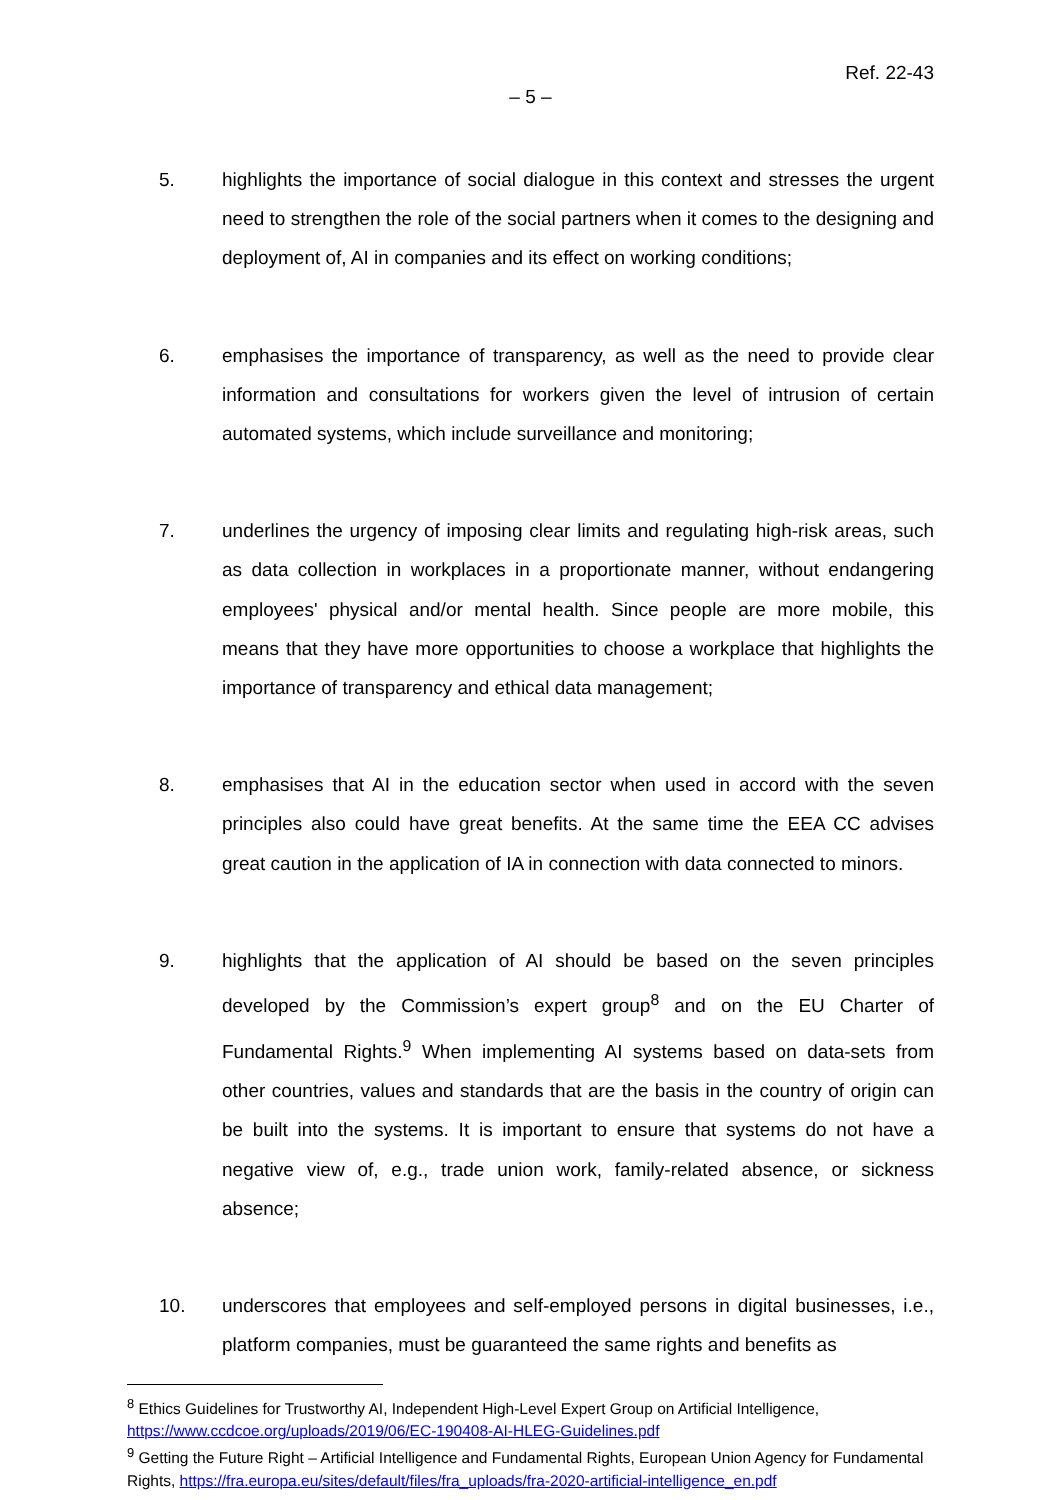Ref. 22-43
– 5 –
5. highlights the importance of social dialogue in this context and stresses the urgent need to strengthen the role of the social partners when it comes to the designing and deployment of, AI in companies and its effect on working conditions;
6. emphasises the importance of transparency, as well as the need to provide clear information and consultations for workers given the level of intrusion of certain automated systems, which include surveillance and monitoring;
7. underlines the urgency of imposing clear limits and regulating high-risk areas, such as data collection in workplaces in a proportionate manner, without endangering employees' physical and/or mental health. Since people are more mobile, this means that they have more opportunities to choose a workplace that highlights the importance of transparency and ethical data management;
8. emphasises that AI in the education sector when used in accord with the seven principles also could have great benefits. At the same time the EEA CC advises great caution in the application of IA in connection with data connected to minors.
9. highlights that the application of AI should be based on the seven principles developed by the Commission’s expert group<sup>8</sup> and on the EU Charter of Fundamental Rights.<sup>9</sup> When implementing AI systems based on data-sets from other countries, values and standards that are the basis in the country of origin can be built into the systems. It is important to ensure that systems do not have a negative view of, e.g., trade union work, family-related absence, or sickness absence;
10. underscores that employees and self-employed persons in digital businesses, i.e., platform companies, must be guaranteed the same rights and benefits as
<sup>8</sup> Ethics Guidelines for Trustworthy AI, Independent High-Level Expert Group on Artificial Intelligence, https://www.ccdcoe.org/uploads/2019/06/EC-190408-AI-HLEG-Guidelines.pdf
<sup>9</sup> Getting the Future Right – Artificial Intelligence and Fundamental Rights, European Union Agency for Fundamental Rights, https://fra.europa.eu/sites/default/files/fra_uploads/fra-2020-artificial-intelligence_en.pdf